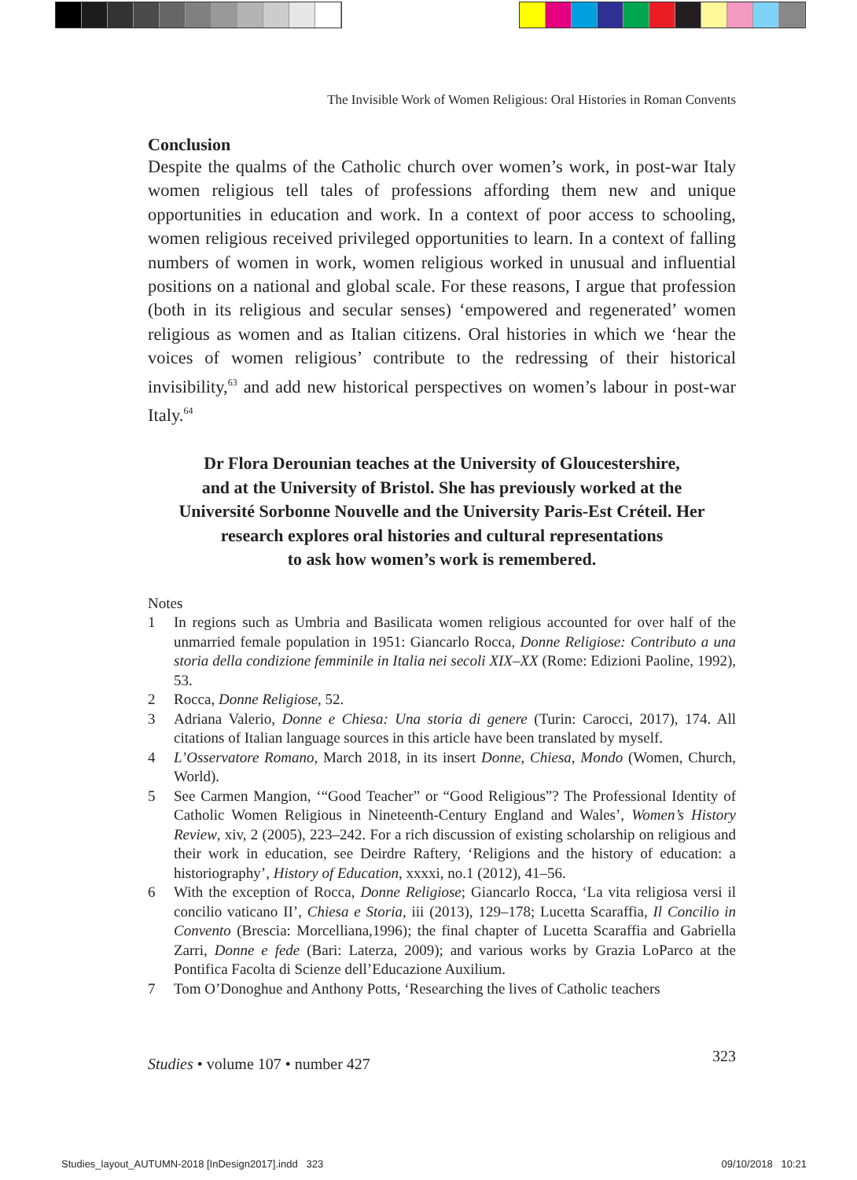The Invisible Work of Women Religious: Oral Histories in Roman Convents
Conclusion
Despite the qualms of the Catholic church over women’s work, in post-war Italy women religious tell tales of professions affording them new and unique opportunities in education and work. In a context of poor access to schooling, women religious received privileged opportunities to learn. In a context of falling numbers of women in work, women religious worked in unusual and influential positions on a national and global scale. For these reasons, I argue that profession (both in its religious and secular senses) ‘empowered and regenerated’ women religious as women and as Italian citizens. Oral histories in which we ‘hear the voices of women religious’ contribute to the redressing of their historical invisibility,<sup>63</sup> and add new historical perspectives on women’s labour in post-war Italy.<sup>64</sup>
Dr Flora Derounian teaches at the University of Gloucestershire,
and at the University of Bristol. She has previously worked at the
Université Sorbonne Nouvelle and the University Paris-Est Créteil. Her
research explores oral histories and cultural representations
to ask how women’s work is remembered.
Notes
1 In regions such as Umbria and Basilicata women religious accounted for over half of the unmarried female population in 1951: Giancarlo Rocca, Donne Religiose: Contributo a una storia della condizione femminile in Italia nei secoli XIX–XX (Rome: Edizioni Paoline, 1992), 53.
2 Rocca, Donne Religiose, 52.
3 Adriana Valerio, Donne e Chiesa: Una storia di genere (Turin: Carocci, 2017), 174. All citations of Italian language sources in this article have been translated by myself.
4 L’Osservatore Romano, March 2018, in its insert Donne, Chiesa, Mondo (Women, Church, World).
5 See Carmen Mangion, ‘“Good Teacher” or “Good Religious”? The Professional Identity of Catholic Women Religious in Nineteenth-Century England and Wales’, Women’s History Review, xiv, 2 (2005), 223–242. For a rich discussion of existing scholarship on religious and their work in education, see Deirdre Raftery, ‘Religions and the history of education: a historiography’, History of Education, xxxxi, no.1 (2012), 41–56.
6 With the exception of Rocca, Donne Religiose; Giancarlo Rocca, ‘La vita religiosa versi il concilio vaticano II’, Chiesa e Storia, iii (2013), 129–178; Lucetta Scaraffia, Il Concilio in Convento (Brescia: Morcelliana,1996); the final chapter of Lucetta Scaraffia and Gabriella Zarri, Donne e fede (Bari: Laterza, 2009); and various works by Grazia LoParco at the Pontifica Facolta di Scienze dell’Educazione Auxilium.
7 Tom O’Donoghue and Anthony Potts, ‘Researching the lives of Catholic teachers
Studies • volume 107 • number 427 323
Studies_layout_AUTUMN-2018 [InDesign2017].indd 323 09/10/2018 10:21